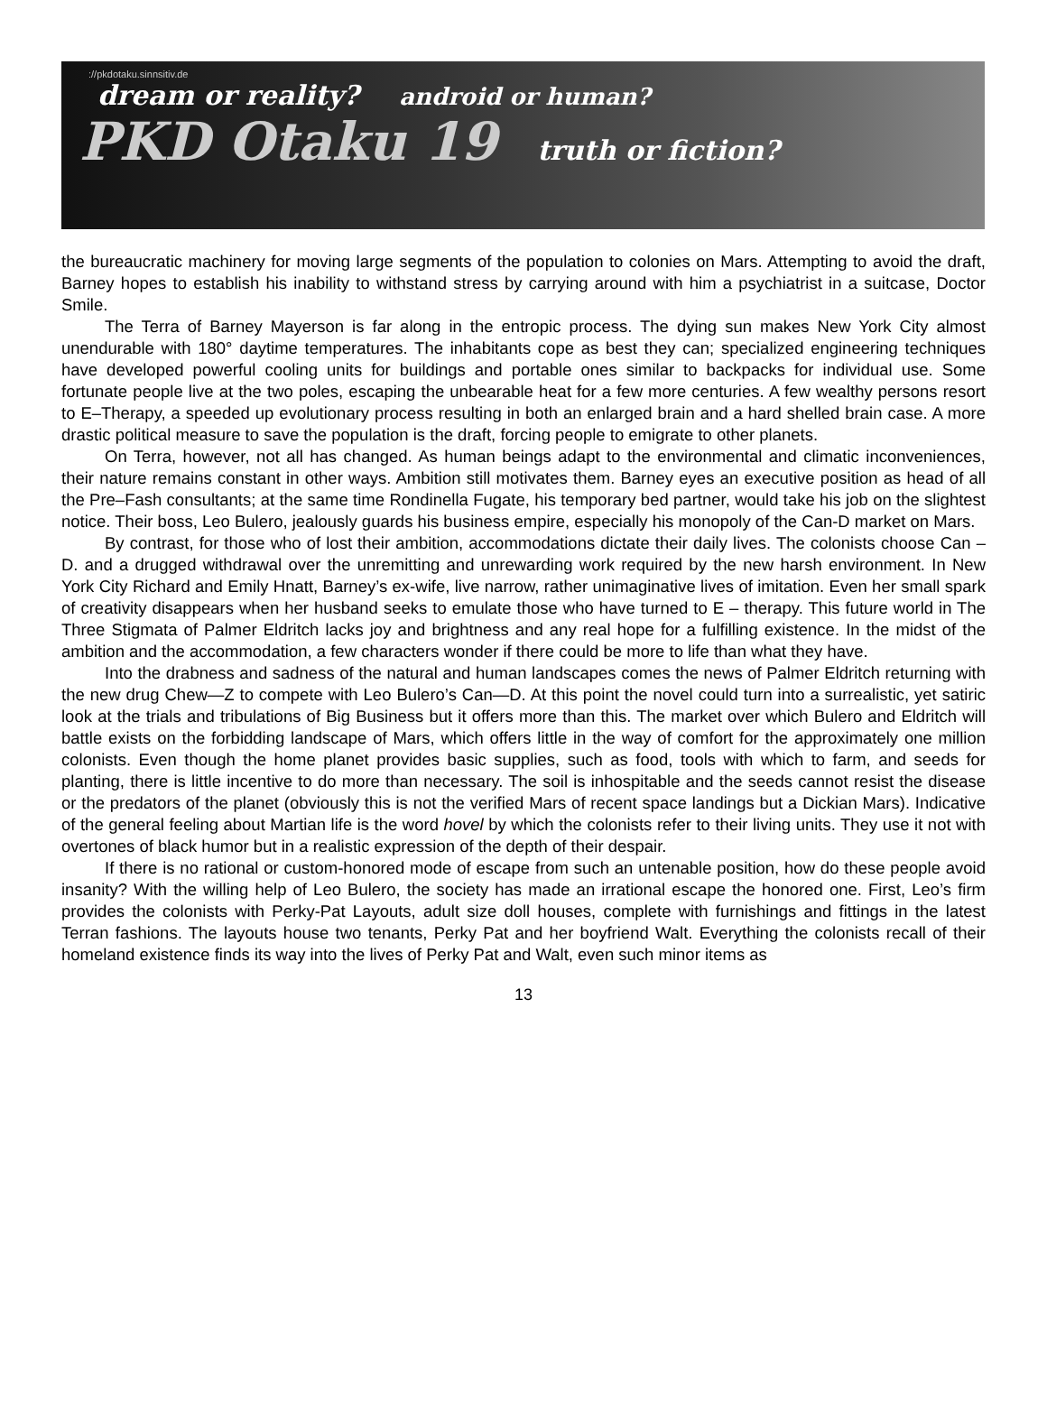://pkdotaku.sinnsitiv.de
dream or reality? android or human?
PKD Otaku 19 truth or fiction?
the bureaucratic machinery for moving large segments of the population to colonies on Mars. Attempting to avoid the draft, Barney hopes to establish his inability to withstand stress by carrying around with him a psychiatrist in a suitcase, Doctor Smile.
The Terra of Barney Mayerson is far along in the entropic process. The dying sun makes New York City almost unendurable with 180° daytime temperatures. The inhabitants cope as best they can; specialized engineering techniques have developed powerful cooling units for buildings and portable ones similar to backpacks for individual use. Some fortunate people live at the two poles, escaping the unbearable heat for a few more centuries. A few wealthy persons resort to E–Therapy, a speeded up evolutionary process resulting in both an enlarged brain and a hard shelled brain case. A more drastic political measure to save the population is the draft, forcing people to emigrate to other planets.
On Terra, however, not all has changed. As human beings adapt to the environmental and climatic inconveniences, their nature remains constant in other ways. Ambition still motivates them. Barney eyes an executive position as head of all the Pre–Fash consultants; at the same time Rondinella Fugate, his temporary bed partner, would take his job on the slightest notice. Their boss, Leo Bulero, jealously guards his business empire, especially his monopoly of the Can-D market on Mars.
By contrast, for those who of lost their ambition, accommodations dictate their daily lives. The colonists choose Can – D. and a drugged withdrawal over the unremitting and unrewarding work required by the new harsh environment. In New York City Richard and Emily Hnatt, Barney’s ex-wife, live narrow, rather unimaginative lives of imitation. Even her small spark of creativity disappears when her husband seeks to emulate those who have turned to E – therapy. This future world in The Three Stigmata of Palmer Eldritch lacks joy and brightness and any real hope for a fulfilling existence. In the midst of the ambition and the accommodation, a few characters wonder if there could be more to life than what they have.
Into the drabness and sadness of the natural and human landscapes comes the news of Palmer Eldritch returning with the new drug Chew—Z to compete with Leo Bulero’s Can—D. At this point the novel could turn into a surrealistic, yet satiric look at the trials and tribulations of Big Business but it offers more than this. The market over which Bulero and Eldritch will battle exists on the forbidding landscape of Mars, which offers little in the way of comfort for the approximately one million colonists. Even though the home planet provides basic supplies, such as food, tools with which to farm, and seeds for planting, there is little incentive to do more than necessary. The soil is inhospitable and the seeds cannot resist the disease or the predators of the planet (obviously this is not the verified Mars of recent space landings but a Dickian Mars). Indicative of the general feeling about Martian life is the word hovel by which the colonists refer to their living units. They use it not with overtones of black humor but in a realistic expression of the depth of their despair.
If there is no rational or custom-honored mode of escape from such an untenable position, how do these people avoid insanity? With the willing help of Leo Bulero, the society has made an irrational escape the honored one. First, Leo’s firm provides the colonists with Perky-Pat Layouts, adult size doll houses, complete with furnishings and fittings in the latest Terran fashions. The layouts house two tenants, Perky Pat and her boyfriend Walt. Everything the colonists recall of their homeland existence finds its way into the lives of Perky Pat and Walt, even such minor items as
13